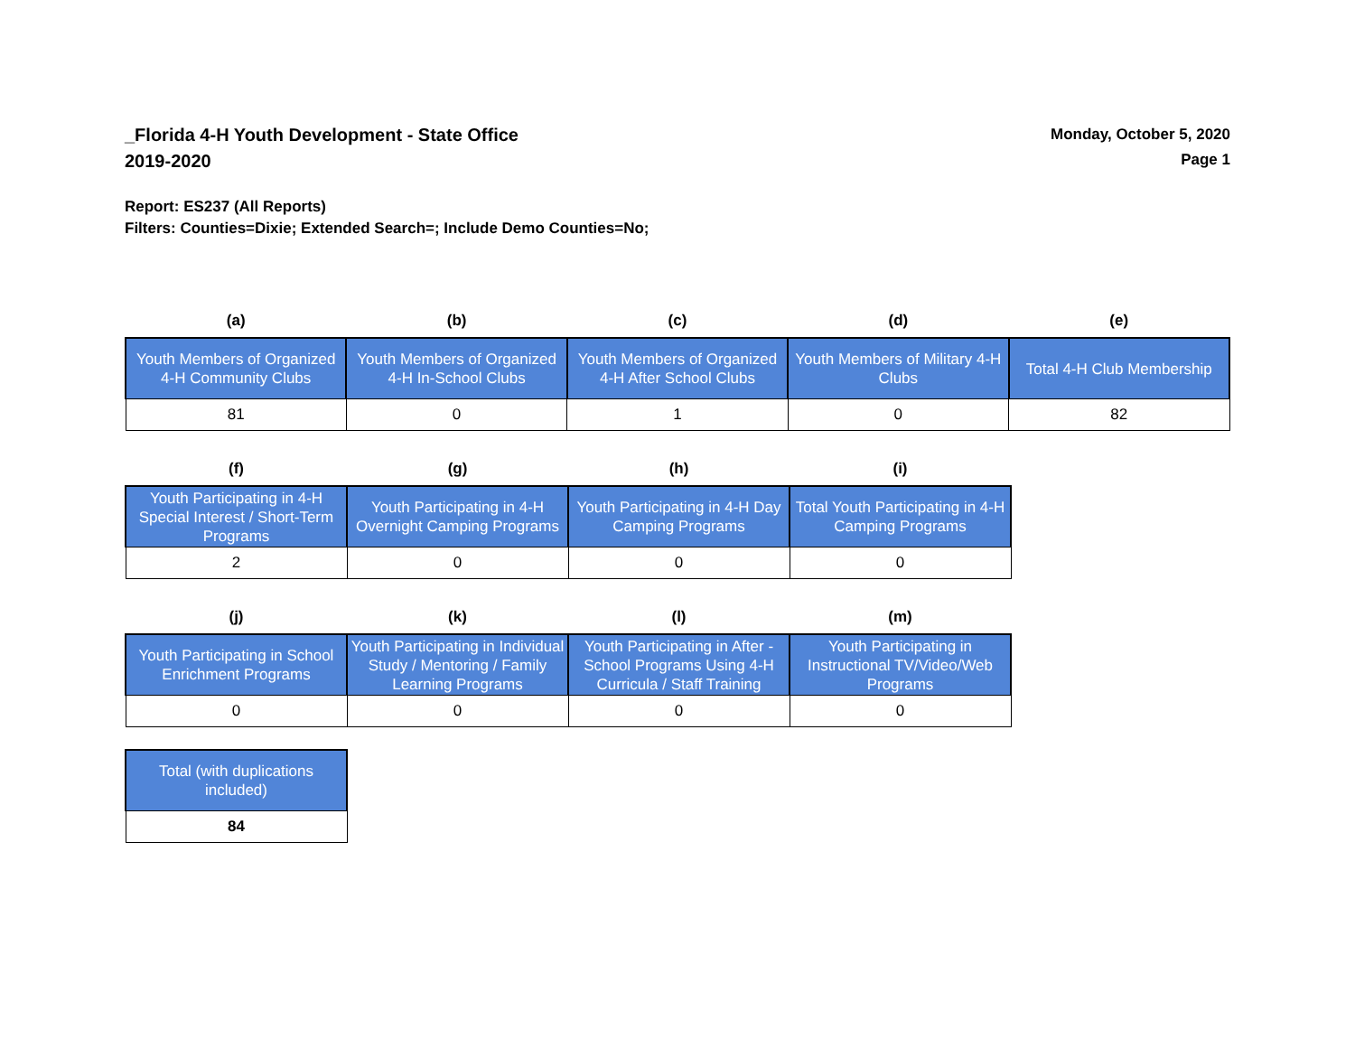_Florida 4-H Youth Development - State Office
2019-2020
Monday, October 5, 2020
Page 1
Report: ES237 (All Reports)
Filters: Counties=Dixie; Extended Search=; Include Demo Counties=No;
| (a) | (b) | (c) | (d) | (e) |
| --- | --- | --- | --- | --- |
| Youth Members of Organized 4-H Community Clubs | Youth Members of Organized 4-H In-School Clubs | Youth Members of Organized 4-H After School Clubs | Youth Members of Military 4-H Clubs | Total 4-H Club Membership |
| 81 | 0 | 1 | 0 | 82 |
| (f) | (g) | (h) | (i) |
| --- | --- | --- | --- |
| Youth Participating in 4-H Special Interest / Short-Term Programs | Youth Participating in 4-H Overnight Camping Programs | Youth Participating in 4-H Day Camping Programs | Total Youth Participating in 4-H Camping Programs |
| 2 | 0 | 0 | 0 |
| (j) | (k) | (l) | (m) |
| --- | --- | --- | --- |
| Youth Participating in School Enrichment Programs | Youth Participating in Individual Study / Mentoring / Family Learning Programs | Youth Participating in After - School Programs Using 4-H Curricula / Staff Training | Youth Participating in Instructional TV/Video/Web Programs |
| 0 | 0 | 0 | 0 |
| Total (with duplications included) |
| 84 |